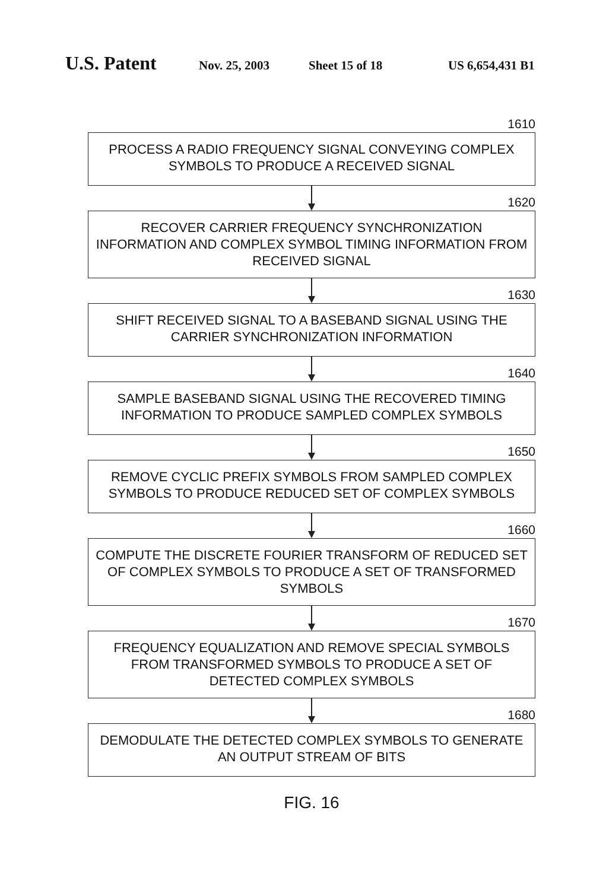U.S. Patent Nov. 25, 2003 Sheet 15 of 18 US 6,654,431 B1
1610
PROCESS A RADIO FREQUENCY SIGNAL CONVEYING COMPLEX SYMBOLS TO PRODUCE A RECEIVED SIGNAL
1620
RECOVER CARRIER FREQUENCY SYNCHRONIZATION INFORMATION AND COMPLEX SYMBOL TIMING INFORMATION FROM RECEIVED SIGNAL
1630
SHIFT RECEIVED SIGNAL TO A BASEBAND SIGNAL USING THE CARRIER SYNCHRONIZATION INFORMATION
1640
SAMPLE BASEBAND SIGNAL USING THE RECOVERED TIMING INFORMATION TO PRODUCE SAMPLED COMPLEX SYMBOLS
1650
REMOVE CYCLIC PREFIX SYMBOLS FROM SAMPLED COMPLEX SYMBOLS TO PRODUCE REDUCED SET OF COMPLEX SYMBOLS
1660
COMPUTE THE DISCRETE FOURIER TRANSFORM OF REDUCED SET OF COMPLEX SYMBOLS TO PRODUCE A SET OF TRANSFORMED SYMBOLS
1670
FREQUENCY EQUALIZATION AND REMOVE SPECIAL SYMBOLS FROM TRANSFORMED SYMBOLS TO PRODUCE A SET OF DETECTED COMPLEX SYMBOLS
1680
DEMODULATE THE DETECTED COMPLEX SYMBOLS TO GENERATE AN OUTPUT STREAM OF BITS
FIG. 16